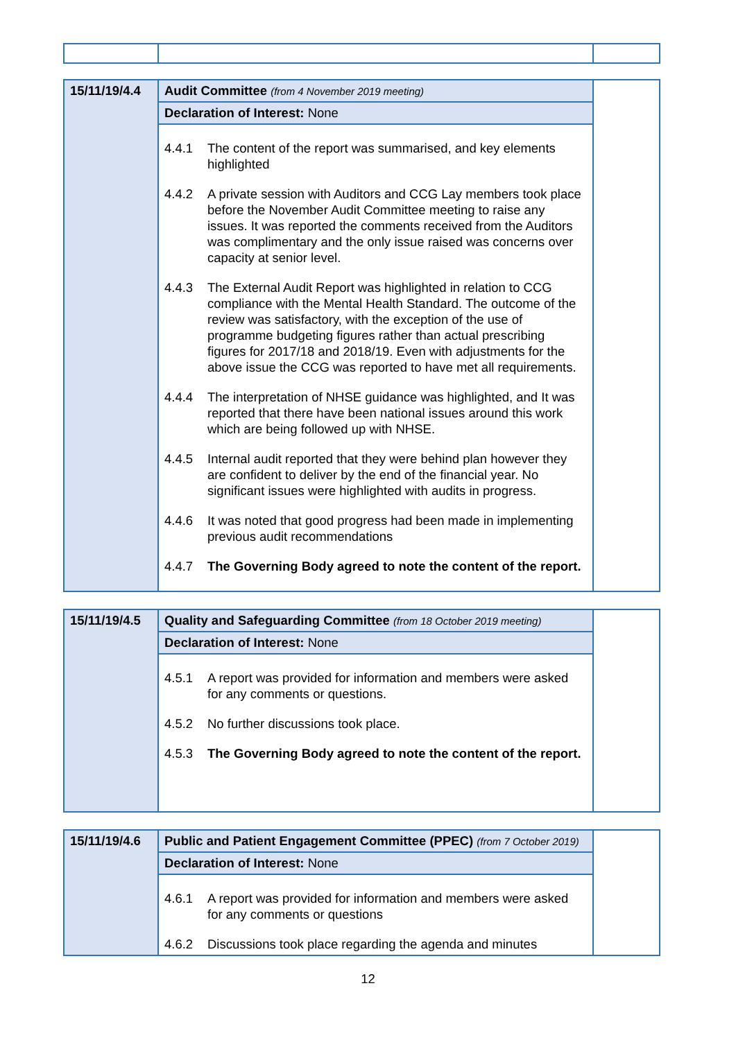| 15/11/19/4.4 | Audit Committee (from 4 November 2019 meeting) | |
| | Declaration of Interest: None | |
| | 4.4.1 The content of the report was summarised, and key elements highlighted 4.4.2 A private session with Auditors and CCG Lay members took place before the November Audit Committee meeting to raise any issues. It was reported the comments received from the Auditors was complimentary and the only issue raised was concerns over capacity at senior level. 4.4.3 The External Audit Report was highlighted in relation to CCG compliance with the Mental Health Standard. The outcome of the review was satisfactory, with the exception of the use of programme budgeting figures rather than actual prescribing figures for 2017/18 and 2018/19. Even with adjustments for the above issue the CCG was reported to have met all requirements. 4.4.4 The interpretation of NHSE guidance was highlighted, and It was reported that there have been national issues around this work which are being followed up with NHSE. 4.4.5 Internal audit reported that they were behind plan however they are confident to deliver by the end of the financial year. No significant issues were highlighted with audits in progress. 4.4.6 It was noted that good progress had been made in implementing previous audit recommendations 4.4.7 The Governing Body agreed to note the content of the report. | |
| 15/11/19/4.5 | Quality and Safeguarding Committee (from 18 October 2019 meeting) | |
| | Declaration of Interest: None | |
| | 4.5.1 A report was provided for information and members were asked for any comments or questions. 4.5.2 No further discussions took place. 4.5.3 The Governing Body agreed to note the content of the report. | |
| 15/11/19/4.6 | Public and Patient Engagement Committee (PPEC) (from 7 October 2019) | |
| | Declaration of Interest: None | |
| | 4.6.1 A report was provided for information and members were asked for any comments or questions 4.6.2 Discussions took place regarding the agenda and minutes | |
12